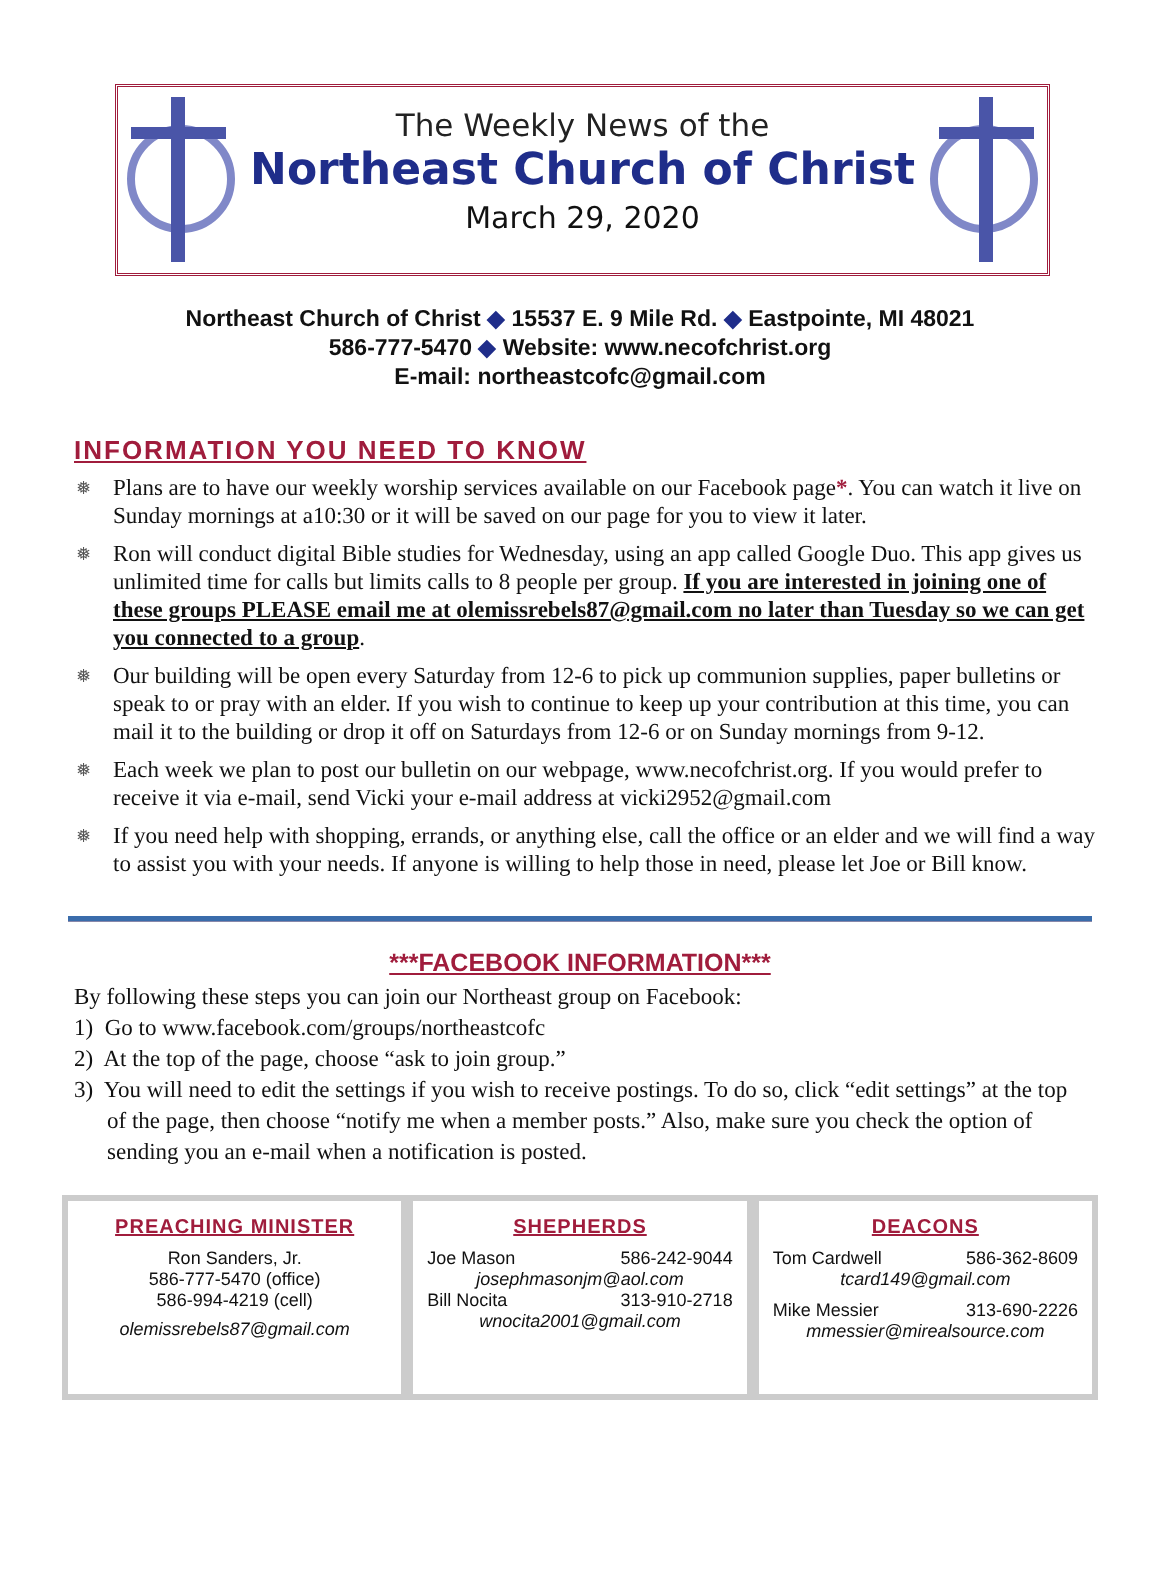The Weekly News of the
Northeast Church of Christ
March 29, 2020
Northeast Church of Christ ◆ 15537 E. 9 Mile Rd. ◆ Eastpointe, MI 48021
586-777-5470 ◆ Website: www.necofchrist.org
E-mail: northeastcofc@gmail.com
INFORMATION YOU NEED TO KNOW
❅ Plans are to have our weekly worship services available on our Facebook page*. You can watch it live on Sunday mornings at a10:30 or it will be saved on our page for you to view it later.
❅ Ron will conduct digital Bible studies for Wednesday, using an app called Google Duo. This app gives us unlimited time for calls but limits calls to 8 people per group. If you are interested in joining one of these groups PLEASE email me at olemissrebels87@gmail.com no later than Tuesday so we can get you connected to a group.
❅ Our building will be open every Saturday from 12-6 to pick up communion supplies, paper bulletins or speak to or pray with an elder. If you wish to continue to keep up your contribution at this time, you can mail it to the building or drop it off on Saturdays from 12-6 or on Sunday mornings from 9-12.
❅ Each week we plan to post our bulletin on our webpage, www.necofchrist.org. If you would prefer to receive it via e-mail, send Vicki your e-mail address at vicki2952@gmail.com
❅ If you need help with shopping, errands, or anything else, call the office or an elder and we will find a way to assist you with your needs. If anyone is willing to help those in need, please let Joe or Bill know.
***FACEBOOK INFORMATION***
By following these steps you can join our Northeast group on Facebook:
1) Go to www.facebook.com/groups/northeastcofc
2) At the top of the page, choose “ask to join group.”
3) You will need to edit the settings if you wish to receive postings. To do so, click “edit settings” at the top of the page, then choose “notify me when a member posts.” Also, make sure you check the option of sending you an e-mail when a notification is posted.
PREACHING MINISTER
Ron Sanders, Jr.
586-777-5470 (office)
586-994-4219 (cell)
olemissrebels87@gmail.com
SHEPHERDS
Joe Mason 586-242-9044
josephmasonjm@aol.com
Bill Nocita 313-910-2718
wnocita2001@gmail.com
DEACONS
Tom Cardwell 586-362-8609
tcard149@gmail.com
Mike Messier 313-690-2226
mmessier@mirealsource.com